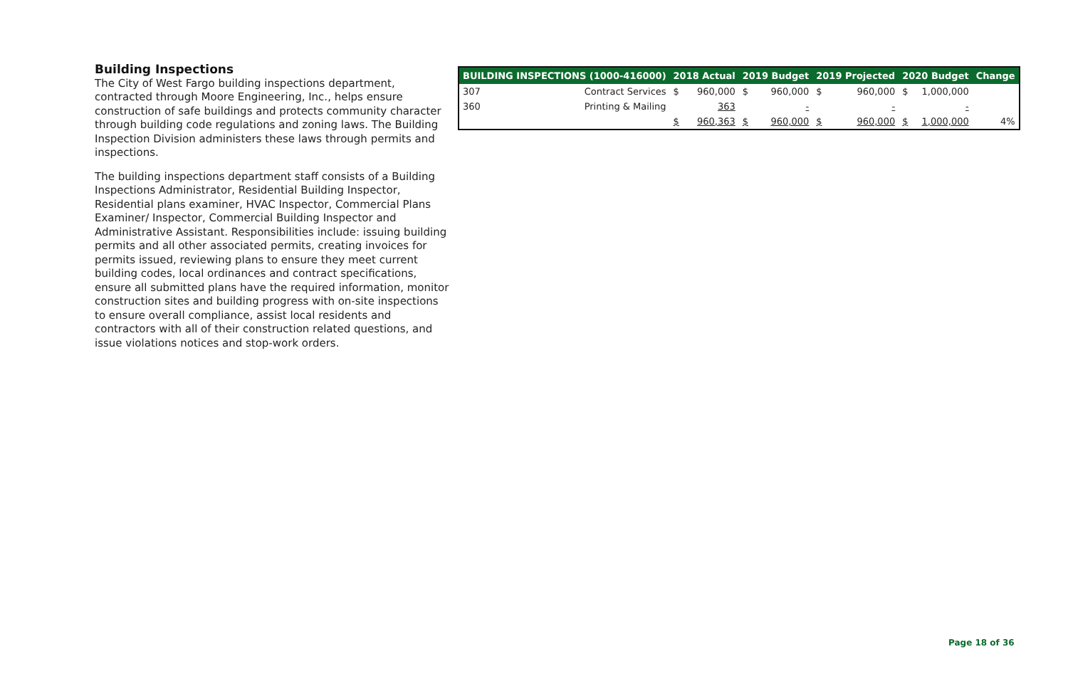Building Inspections
The City of West Fargo building inspections department, contracted through Moore Engineering, Inc., helps ensure construction of safe buildings and protects community character through building code regulations and zoning laws. The Building Inspection Division administers these laws through permits and inspections.
The building inspections department staff consists of a Building Inspections Administrator, Residential Building Inspector, Residential plans examiner, HVAC Inspector, Commercial Plans Examiner/ Inspector, Commercial Building Inspector and Administrative Assistant. Responsibilities include: issuing building permits and all other associated permits, creating invoices for permits issued, reviewing plans to ensure they meet current building codes, local ordinances and contract specifications, ensure all submitted plans have the required information, monitor construction sites and building progress with on-site inspections to ensure overall compliance, assist local residents and contractors with all of their construction related questions, and issue violations notices and stop-work orders.
| BUILDING INSPECTIONS (1000-416000) | | 2018 Actual | | 2019 Budget | | 2019 Projected | | 2020 Budget | | Change |
| --- | --- | --- | --- | --- | --- | --- | --- | --- | --- | --- |
| 307 | Contract Services | $ | 960,000 | $ | 960,000 | $ | 960,000 | $ | 1,000,000 | |
| 360 | Printing & Mailing | | 363 | | - | | - | | - | |
| | | $ | 960,363 | $ | 960,000 | $ | 960,000 | $ | 1,000,000 | 4% |
Page 18 of 36